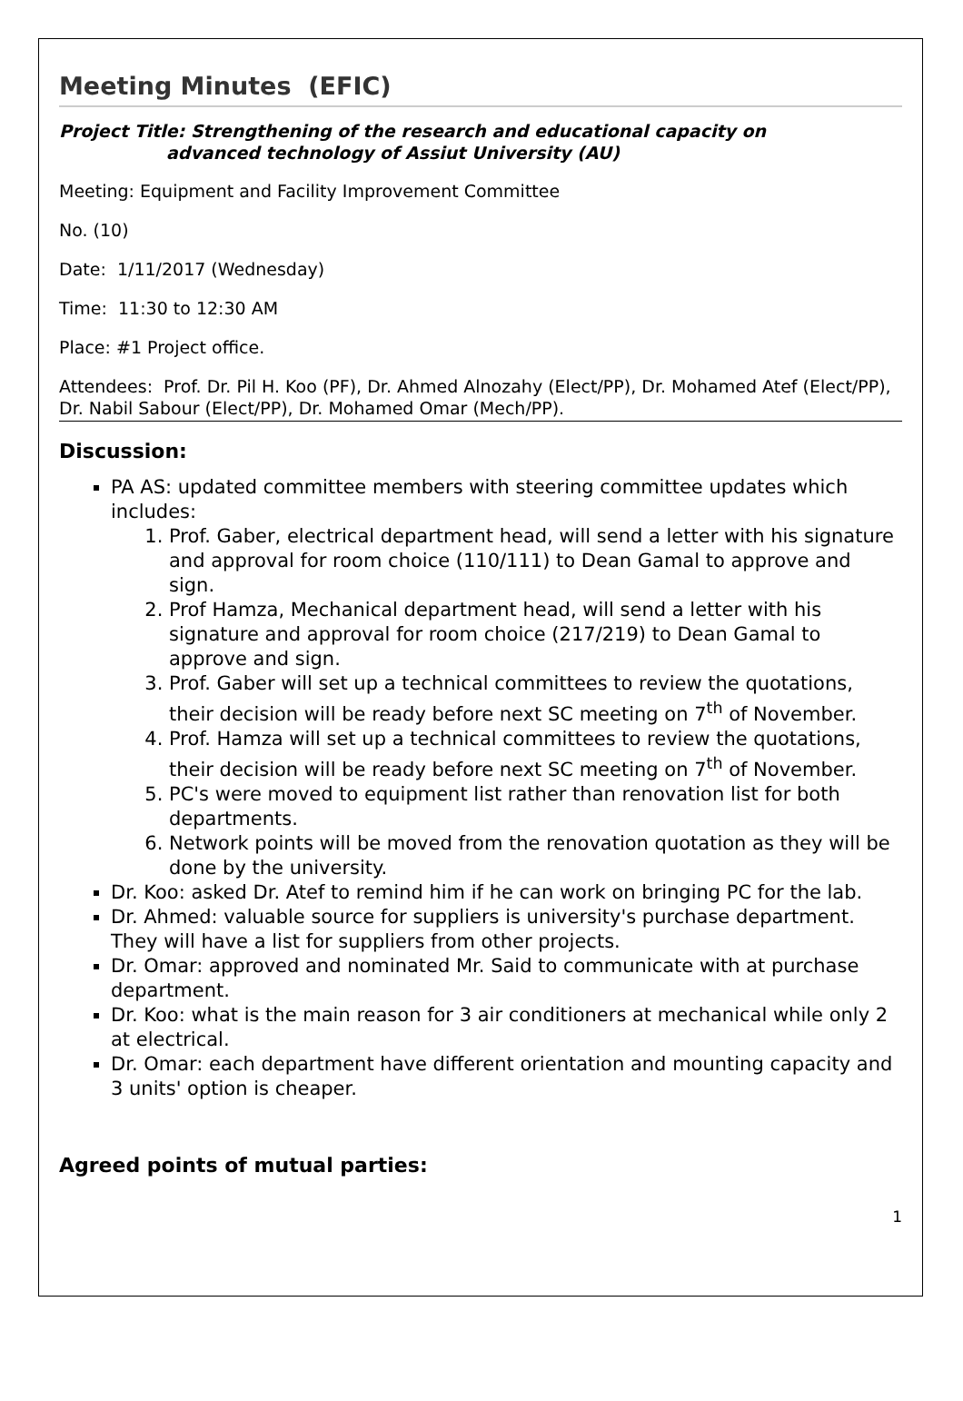Meeting Minutes (EFIC)
Project Title: Strengthening of the research and educational capacity on
advanced technology of Assiut University (AU)
Meeting: Equipment and Facility Improvement Committee
No. (10)
Date: 1/11/2017 (Wednesday)
Time: 11:30 to 12:30 AM
Place: #1 Project office.
Attendees: Prof. Dr. Pil H. Koo (PF), Dr. Ahmed Alnozahy (Elect/PP), Dr. Mohamed Atef (Elect/PP), Dr. Nabil Sabour (Elect/PP), Dr. Mohamed Omar (Mech/PP).
Discussion:
PA AS: updated committee members with steering committee updates which includes:
1. Prof. Gaber, electrical department head, will send a letter with his signature and approval for room choice (110/111) to Dean Gamal to approve and sign.
2. Prof Hamza, Mechanical department head, will send a letter with his signature and approval for room choice (217/219) to Dean Gamal to approve and sign.
3. Prof. Gaber will set up a technical committees to review the quotations, their decision will be ready before next SC meeting on 7<sup>th</sup> of November.
4. Prof. Hamza will set up a technical committees to review the quotations, their decision will be ready before next SC meeting on 7<sup>th</sup> of November.
5. PC's were moved to equipment list rather than renovation list for both departments.
6. Network points will be moved from the renovation quotation as they will be done by the university.
Dr. Koo: asked Dr. Atef to remind him if he can work on bringing PC for the lab.
Dr. Ahmed: valuable source for suppliers is university's purchase department. They will have a list for suppliers from other projects.
Dr. Omar: approved and nominated Mr. Said to communicate with at purchase department.
Dr. Koo: what is the main reason for 3 air conditioners at mechanical while only 2 at electrical.
Dr. Omar: each department have different orientation and mounting capacity and 3 units' option is cheaper.
Agreed points of mutual parties:
1